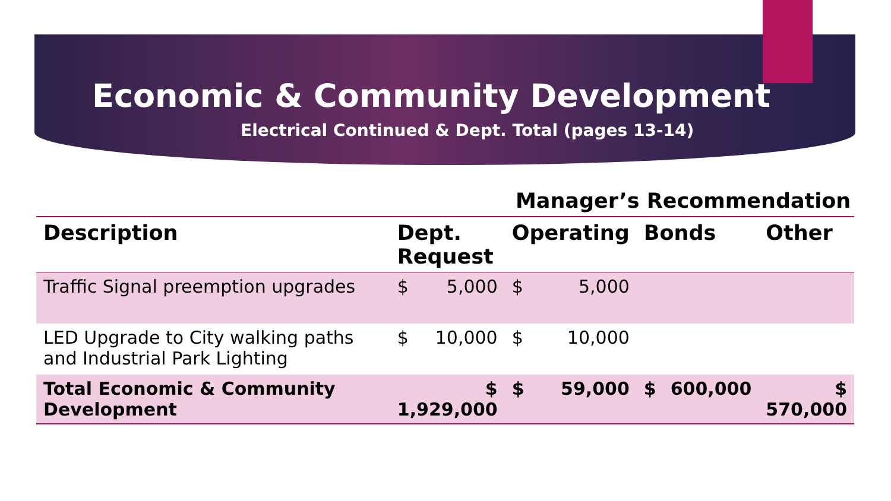Economic & Community Development
Electrical Continued & Dept. Total (pages 13-14)
Manager’s Recommendation
| Description | Dept. Request | | Operating | | Bonds | | Other |
| --- | --- | --- | --- | --- | --- | --- | --- |
| Traffic Signal preemption upgrades | $ | 5,000 | $ | 5,000 | | | |
| LED Upgrade to City walking paths and Industrial Park Lighting | $ | 10,000 | $ | 10,000 | | | |
| Total Economic & Community Development | $ 1,929,000 | | $ | 59,000 | $ | 600,000 | $ 570,000 |